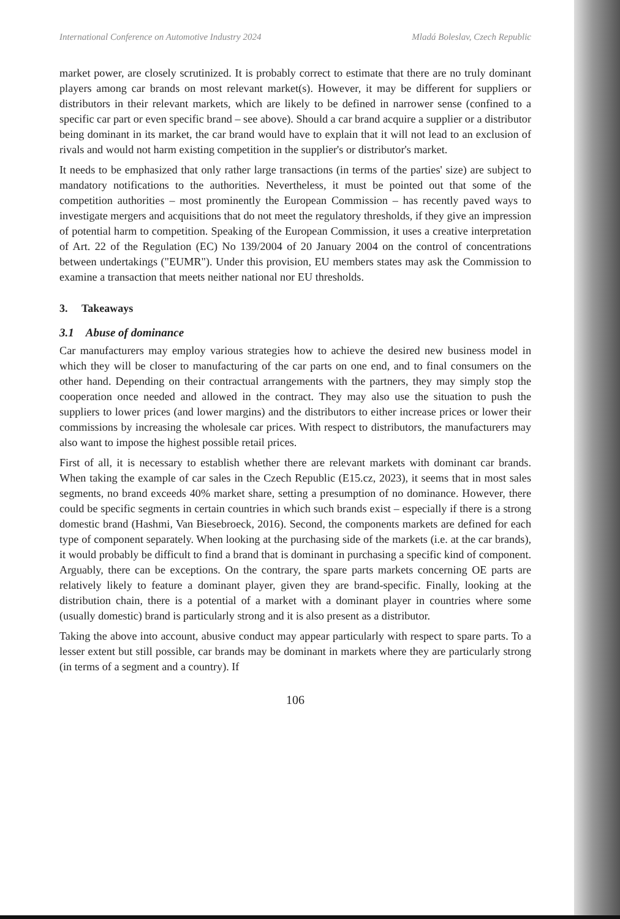International Conference on Automotive Industry 2024 Mladá Boleslav, Czech Republic
market power, are closely scrutinized. It is probably correct to estimate that there are no truly dominant players among car brands on most relevant market(s). However, it may be different for suppliers or distributors in their relevant markets, which are likely to be defined in narrower sense (confined to a specific car part or even specific brand – see above). Should a car brand acquire a supplier or a distributor being dominant in its market, the car brand would have to explain that it will not lead to an exclusion of rivals and would not harm existing competition in the supplier's or distributor's market.
It needs to be emphasized that only rather large transactions (in terms of the parties' size) are subject to mandatory notifications to the authorities. Nevertheless, it must be pointed out that some of the competition authorities – most prominently the European Commission – has recently paved ways to investigate mergers and acquisitions that do not meet the regulatory thresholds, if they give an impression of potential harm to competition. Speaking of the European Commission, it uses a creative interpretation of Art. 22 of the Regulation (EC) No 139/2004 of 20 January 2004 on the control of concentrations between undertakings ("EUMR"). Under this provision, EU members states may ask the Commission to examine a transaction that meets neither national nor EU thresholds.
3. Takeaways
3.1 Abuse of dominance
Car manufacturers may employ various strategies how to achieve the desired new business model in which they will be closer to manufacturing of the car parts on one end, and to final consumers on the other hand. Depending on their contractual arrangements with the partners, they may simply stop the cooperation once needed and allowed in the contract. They may also use the situation to push the suppliers to lower prices (and lower margins) and the distributors to either increase prices or lower their commissions by increasing the wholesale car prices. With respect to distributors, the manufacturers may also want to impose the highest possible retail prices.
First of all, it is necessary to establish whether there are relevant markets with dominant car brands. When taking the example of car sales in the Czech Republic (E15.cz, 2023), it seems that in most sales segments, no brand exceeds 40% market share, setting a presumption of no dominance. However, there could be specific segments in certain countries in which such brands exist – especially if there is a strong domestic brand (Hashmi, Van Biesebroeck, 2016). Second, the components markets are defined for each type of component separately. When looking at the purchasing side of the markets (i.e. at the car brands), it would probably be difficult to find a brand that is dominant in purchasing a specific kind of component. Arguably, there can be exceptions. On the contrary, the spare parts markets concerning OE parts are relatively likely to feature a dominant player, given they are brand-specific. Finally, looking at the distribution chain, there is a potential of a market with a dominant player in countries where some (usually domestic) brand is particularly strong and it is also present as a distributor.
Taking the above into account, abusive conduct may appear particularly with respect to spare parts. To a lesser extent but still possible, car brands may be dominant in markets where they are particularly strong (in terms of a segment and a country). If
106